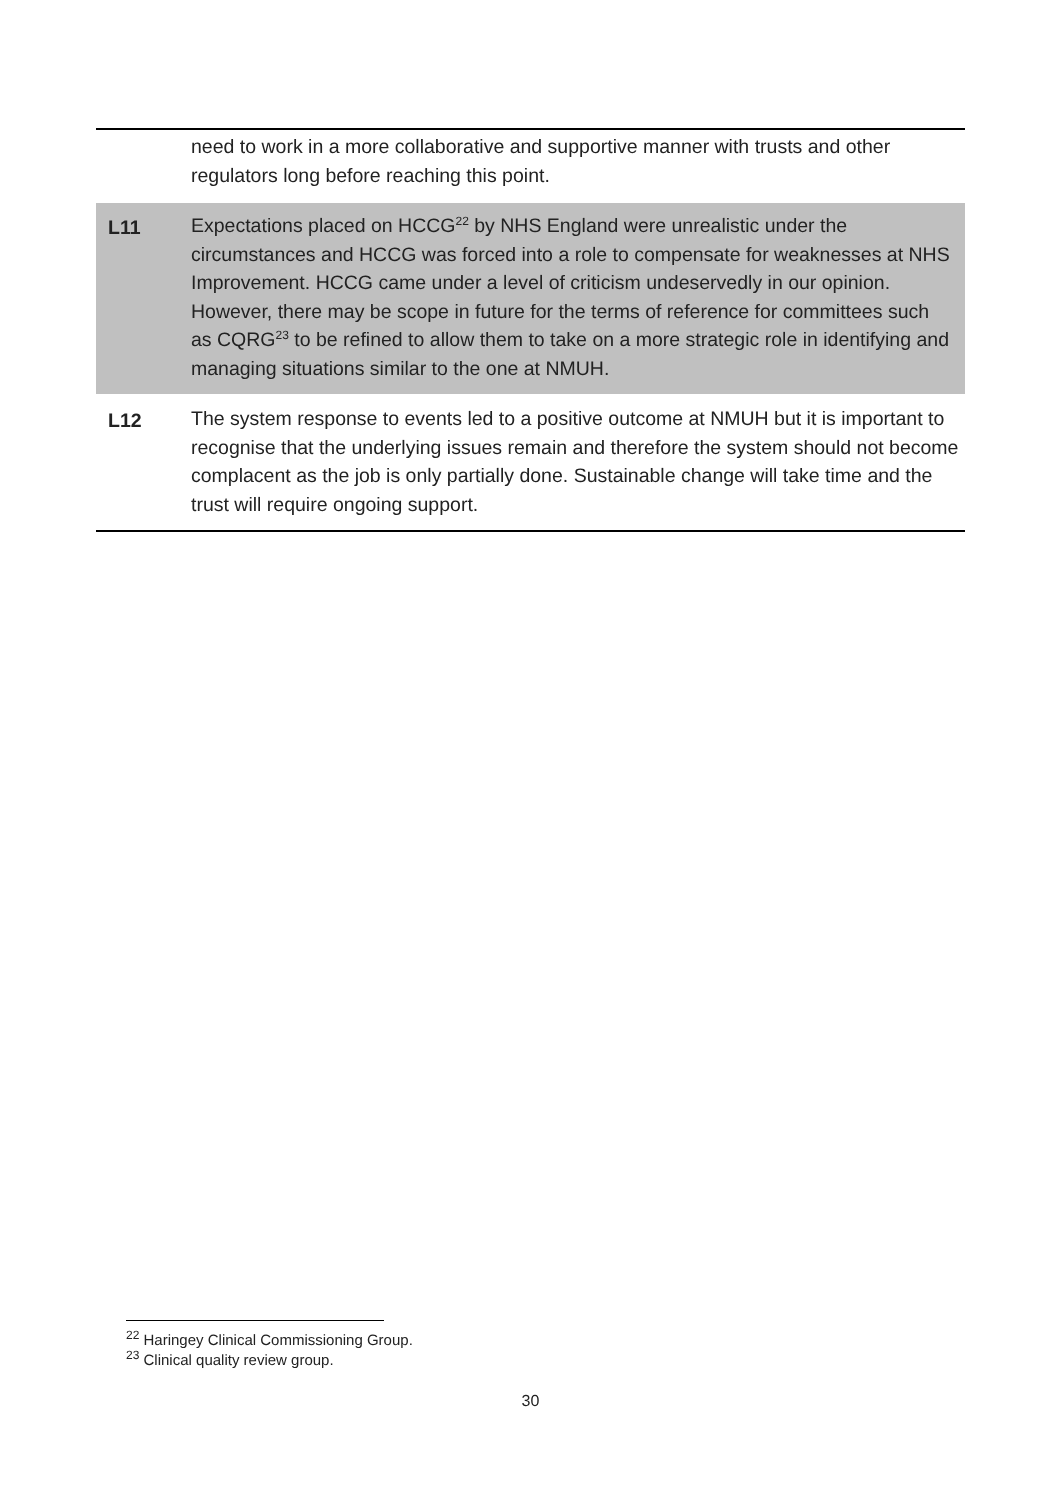| | need to work in a more collaborative and supportive manner with trusts and other regulators long before reaching this point. |
| L11 | Expectations placed on HCCG<sup>22</sup> by NHS England were unrealistic under the circumstances and HCCG was forced into a role to compensate for weaknesses at NHS Improvement. HCCG came under a level of criticism undeservedly in our opinion. However, there may be scope in future for the terms of reference for committees such as CQRG<sup>23</sup> to be refined to allow them to take on a more strategic role in identifying and managing situations similar to the one at NMUH. |
| L12 | The system response to events led to a positive outcome at NMUH but it is important to recognise that the underlying issues remain and therefore the system should not become complacent as the job is only partially done. Sustainable change will take time and the trust will require ongoing support. |
<sup>22</sup> Haringey Clinical Commissioning Group.
<sup>23</sup> Clinical quality review group.
30